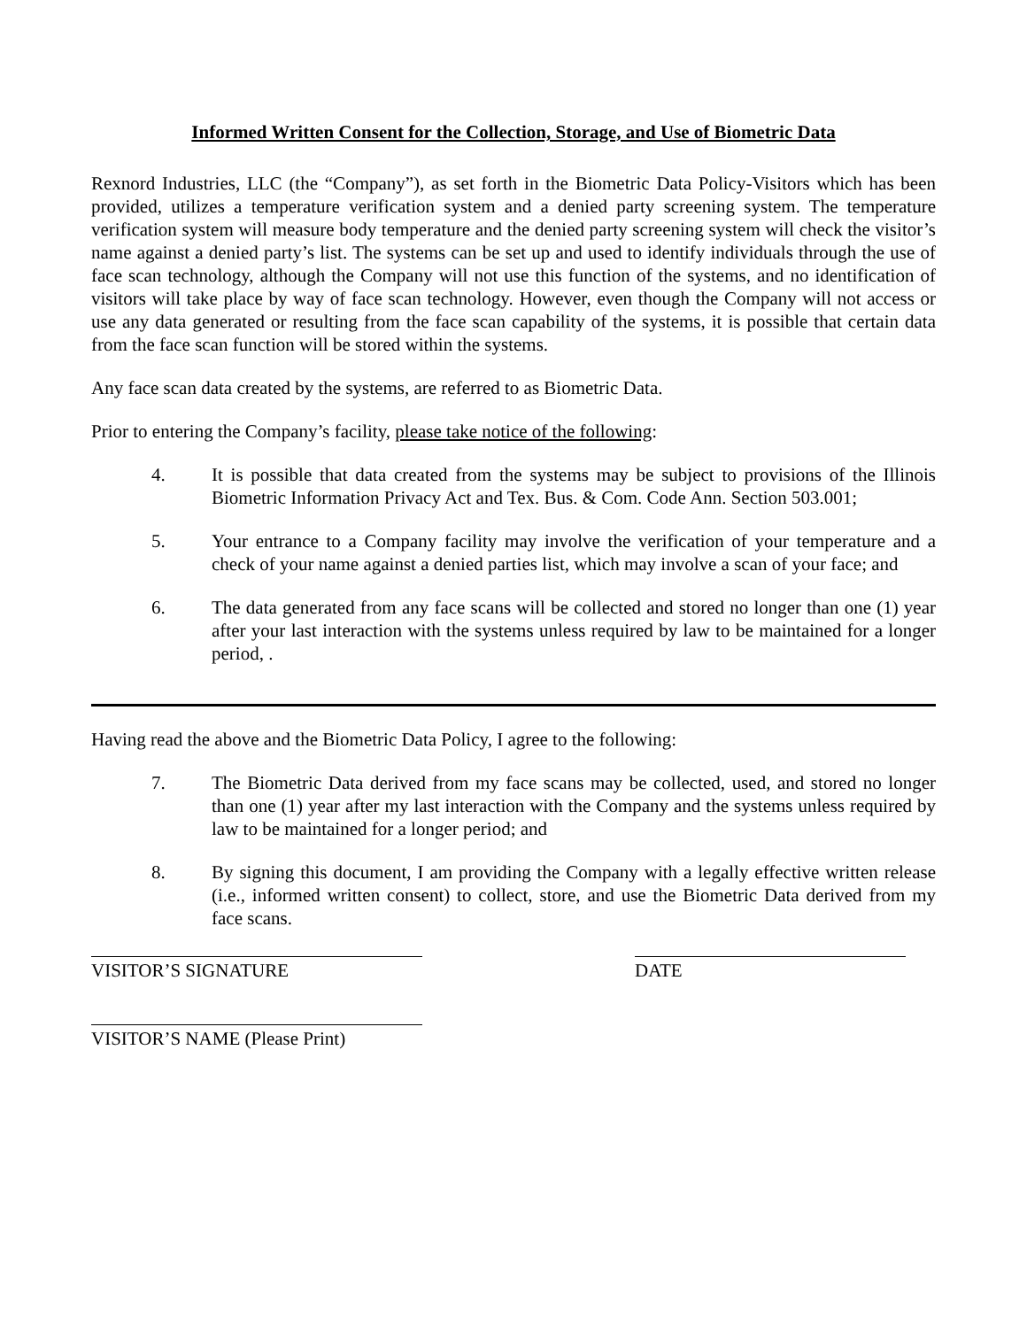Informed Written Consent for the Collection, Storage, and Use of Biometric Data
Rexnord Industries, LLC (the “Company”), as set forth in the Biometric Data Policy-Visitors which has been provided, utilizes a temperature verification system and a denied party screening system. The temperature verification system will measure body temperature and the denied party screening system will check the visitor’s name against a denied party’s list. The systems can be set up and used to identify individuals through the use of face scan technology, although the Company will not use this function of the systems, and no identification of visitors will take place by way of face scan technology. However, even though the Company will not access or use any data generated or resulting from the face scan capability of the systems, it is possible that certain data from the face scan function will be stored within the systems.
Any face scan data created by the systems, are referred to as Biometric Data.
Prior to entering the Company’s facility, please take notice of the following:
4. It is possible that data created from the systems may be subject to provisions of the Illinois Biometric Information Privacy Act and Tex. Bus. & Com. Code Ann. Section 503.001;
5. Your entrance to a Company facility may involve the verification of your temperature and a check of your name against a denied parties list, which may involve a scan of your face; and
6. The data generated from any face scans will be collected and stored no longer than one (1) year after your last interaction with the systems unless required by law to be maintained for a longer period, .
Having read the above and the Biometric Data Policy, I agree to the following:
7. The Biometric Data derived from my face scans may be collected, used, and stored no longer than one (1) year after my last interaction with the Company and the systems unless required by law to be maintained for a longer period; and
8. By signing this document, I am providing the Company with a legally effective written release (i.e., informed written consent) to collect, store, and use the Biometric Data derived from my face scans.
VISITOR’S SIGNATURE DATE
VISITOR’S NAME (Please Print)